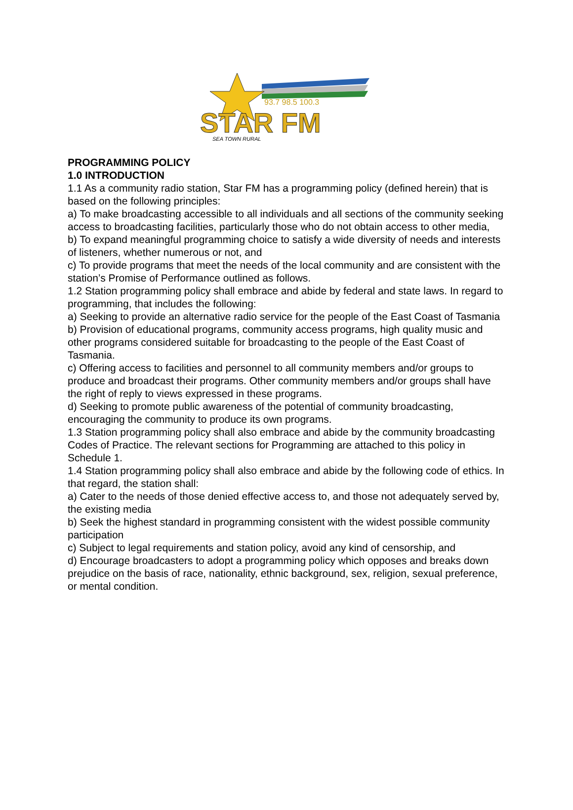93.7 98.5 100.3
STAR FM
SEA TOWN RURAL
PROGRAMMING POLICY
1.0 INTRODUCTION
1.1 As a community radio station, Star FM has a programming policy (defined herein) that is based on the following principles:
a) To make broadcasting accessible to all individuals and all sections of the community seeking access to broadcasting facilities, particularly those who do not obtain access to other media,
b) To expand meaningful programming choice to satisfy a wide diversity of needs and interests of listeners, whether numerous or not, and
c) To provide programs that meet the needs of the local community and are consistent with the station’s Promise of Performance outlined as follows.
1.2 Station programming policy shall embrace and abide by federal and state laws. In regard to programming, that includes the following:
a) Seeking to provide an alternative radio service for the people of the East Coast of Tasmania
b) Provision of educational programs, community access programs, high quality music and other programs considered suitable for broadcasting to the people of the East Coast of Tasmania.
c) Offering access to facilities and personnel to all community members and/or groups to produce and broadcast their programs. Other community members and/or groups shall have the right of reply to views expressed in these programs.
d) Seeking to promote public awareness of the potential of community broadcasting, encouraging the community to produce its own programs.
1.3 Station programming policy shall also embrace and abide by the community broadcasting Codes of Practice. The relevant sections for Programming are attached to this policy in Schedule 1.
1.4 Station programming policy shall also embrace and abide by the following code of ethics. In that regard, the station shall:
a) Cater to the needs of those denied effective access to, and those not adequately served by, the existing media
b) Seek the highest standard in programming consistent with the widest possible community participation
c) Subject to legal requirements and station policy, avoid any kind of censorship, and
d) Encourage broadcasters to adopt a programming policy which opposes and breaks down prejudice on the basis of race, nationality, ethnic background, sex, religion, sexual preference, or mental condition.